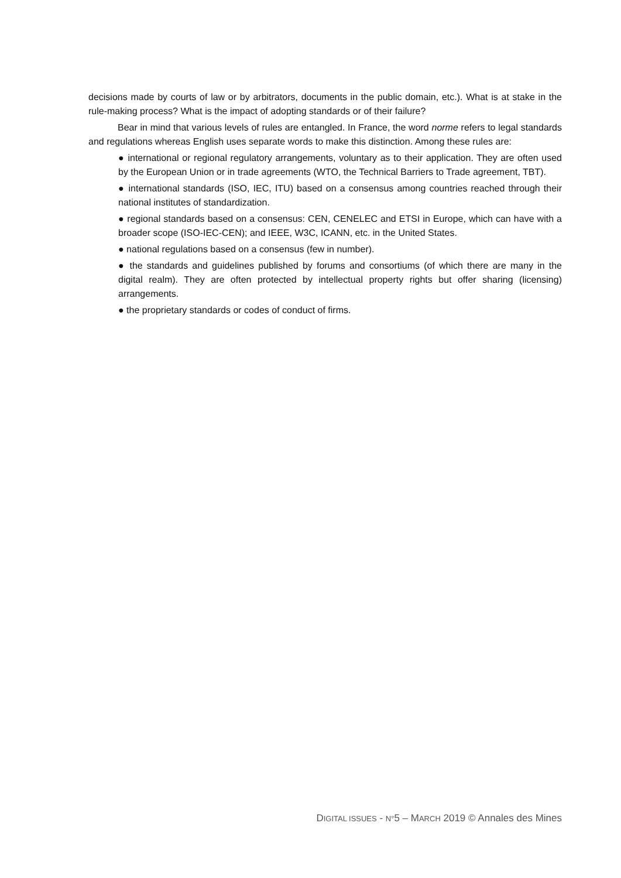decisions made by courts of law or by arbitrators, documents in the public domain, etc.). What is at stake in the rule-making process? What is the impact of adopting standards or of their failure?
Bear in mind that various levels of rules are entangled. In France, the word norme refers to legal standards and regulations whereas English uses separate words to make this distinction. Among these rules are:
● international or regional regulatory arrangements, voluntary as to their application. They are often used by the European Union or in trade agreements (WTO, the Technical Barriers to Trade agreement, TBT).
● international standards (ISO, IEC, ITU) based on a consensus among countries reached through their national institutes of standardization.
● regional standards based on a consensus: CEN, CENELEC and ETSI in Europe, which can have with a broader scope (ISO-IEC-CEN); and IEEE, W3C, ICANN, etc. in the United States.
● national regulations based on a consensus (few in number).
● the standards and guidelines published by forums and consortiums (of which there are many in the digital realm). They are often protected by intellectual property rights but offer sharing (licensing) arrangements.
● the proprietary standards or codes of conduct of firms.
DIGITAL ISSUES - N°5 – MARCH 2019 © Annales des Mines